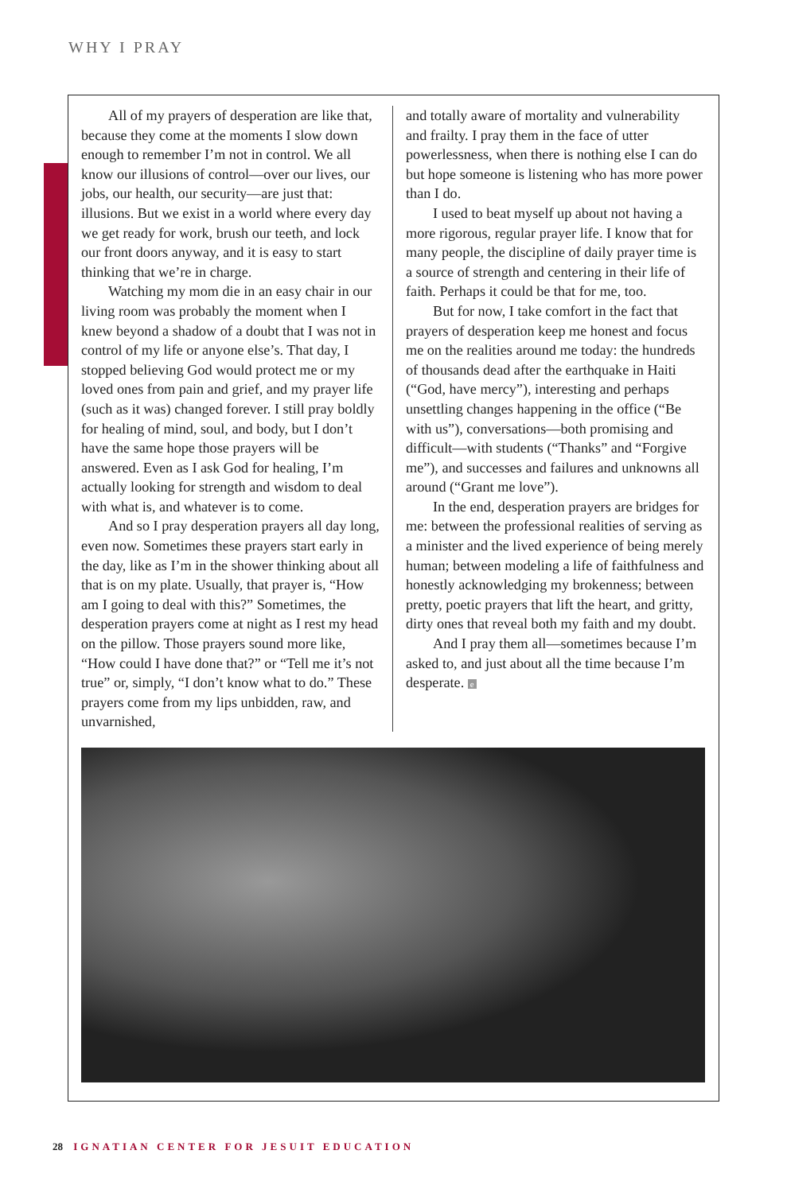WHY I PRAY
All of my prayers of desperation are like that, because they come at the moments I slow down enough to remember I’m not in control. We all know our illusions of control—over our lives, our jobs, our health, our security—are just that: illusions. But we exist in a world where every day we get ready for work, brush our teeth, and lock our front doors anyway, and it is easy to start thinking that we’re in charge.
Watching my mom die in an easy chair in our living room was probably the moment when I knew beyond a shadow of a doubt that I was not in control of my life or anyone else’s. That day, I stopped believing God would protect me or my loved ones from pain and grief, and my prayer life (such as it was) changed forever. I still pray boldly for healing of mind, soul, and body, but I don’t have the same hope those prayers will be answered. Even as I ask God for healing, I’m actually looking for strength and wisdom to deal with what is, and whatever is to come.
And so I pray desperation prayers all day long, even now. Sometimes these prayers start early in the day, like as I’m in the shower thinking about all that is on my plate. Usually, that prayer is, “How am I going to deal with this?” Sometimes, the desperation prayers come at night as I rest my head on the pillow. Those prayers sound more like, “How could I have done that?” or “Tell me it’s not true” or, simply, “I don’t know what to do.” These prayers come from my lips unbidden, raw, and unvarnished,
and totally aware of mortality and vulnerability and frailty. I pray them in the face of utter powerlessness, when there is nothing else I can do but hope someone is listening who has more power than I do.
I used to beat myself up about not having a more rigorous, regular prayer life. I know that for many people, the discipline of daily prayer time is a source of strength and centering in their life of faith. Perhaps it could be that for me, too.
But for now, I take comfort in the fact that prayers of desperation keep me honest and focus me on the realities around me today: the hundreds of thousands dead after the earthquake in Haiti (“God, have mercy”), interesting and perhaps unsettling changes happening in the office (“Be with us”), conversations—both promising and difficult—with students (“Thanks” and “Forgive me”), and successes and failures and unknowns all around (“Grant me love”).
In the end, desperation prayers are bridges for me: between the professional realities of serving as a minister and the lived experience of being merely human; between modeling a life of faithfulness and honestly acknowledging my brokenness; between pretty, poetic prayers that lift the heart, and gritty, dirty ones that reveal both my faith and my doubt.
And I pray them all—sometimes because I’m asked to, and just about all the time because I’m desperate. e
28 IGNATIAN CENTER FOR JESUIT EDUCATION